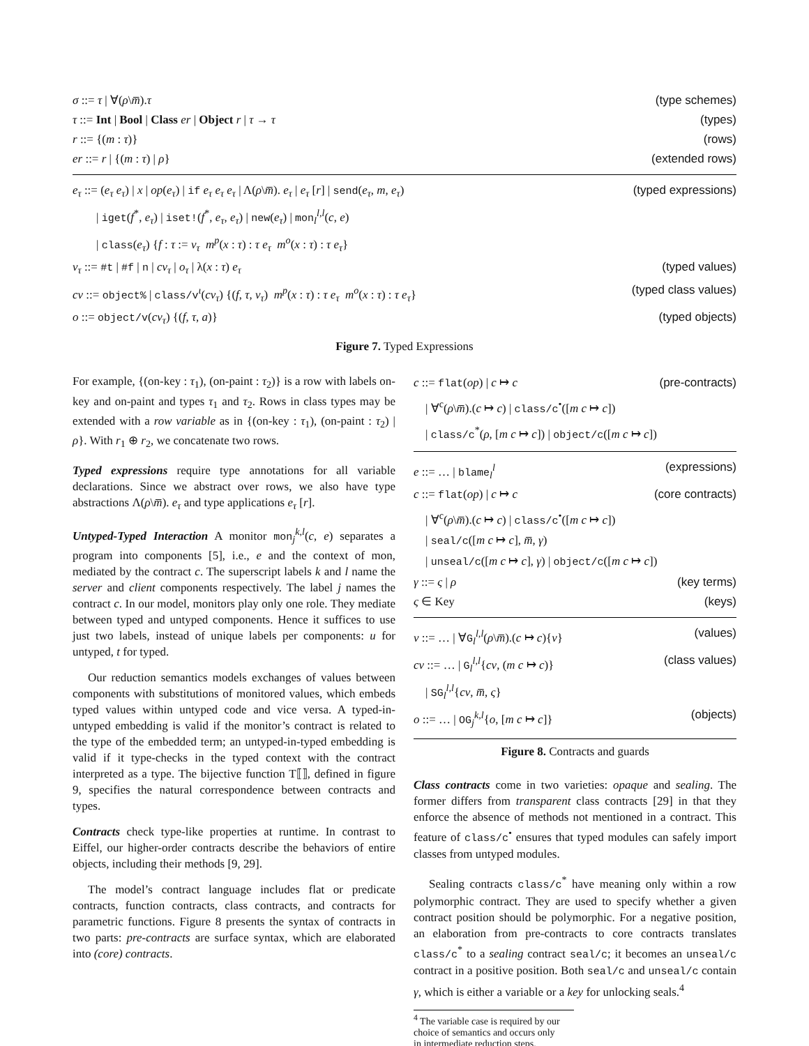σ ::= τ | ∀(ρ\m̅).τ (type schemes)
τ ::= Int | Bool | Class er | Object r | τ → τ (types)
r ::= {(m : τ)} (rows)
er ::= r | {(m : τ) | ρ} (extended rows)
e<sub>τ</sub> ::= (e<sub>τ</sub> e<sub>τ</sub>) | x | op(e<sub>τ</sub>) | if e<sub>τ</sub> e<sub>τ</sub> e<sub>τ</sub> | Λ(ρ\m̅). e<sub>τ</sub> | e<sub>τ</sub> [r] | send(e<sub>τ</sub>, m, e<sub>τ</sub>) (typed expressions)
  | iget(f<sup>*</sup>, e<sub>τ</sub>) | iset!(f<sup>*</sup>, e<sub>τ</sub>, e<sub>τ</sub>) | new(e<sub>τ</sub>) | mon<sub>l</sub><sup>l,l</sup>(c, e)
  | class(e<sub>τ</sub>) {f : τ := v<sub>τ</sub> m<sup>p</sup>(x : τ) : τ e<sub>τ</sub> m<sup>o</sup>(x : τ) : τ e<sub>τ</sub>}
v<sub>τ</sub> ::= #t | #f | n | cv<sub>τ</sub> | o<sub>τ</sub> | λ(x : τ) e<sub>τ</sub> (typed values)
cv ::= object% | class/v<sup>ι</sup>(cv<sub>τ</sub>) {(f, τ, v<sub>τ</sub>) m<sup>p</sup>(x : τ) : τ e<sub>τ</sub> m<sup>o</sup>(x : τ) : τ e<sub>τ</sub>} (typed class values)
o ::= object/v(cv<sub>τ</sub>) {(f, τ, a)} (typed objects)
Figure 7. Typed Expressions
For example, {(on-key : τ<sub>1</sub>), (on-paint : τ<sub>2</sub>)} is a row with labels on-key and on-paint and types τ<sub>1</sub> and τ<sub>2</sub>. Rows in class types may be extended with a row variable as in {(on-key : τ<sub>1</sub>), (on-paint : τ<sub>2</sub>) | ρ}. With r<sub>1</sub> ⊕ r<sub>2</sub>, we concatenate two rows.
Typed expressions require type annotations for all variable declarations. Since we abstract over rows, we also have type abstractions Λ(ρ\m̅). e<sub>τ</sub> and type applications e<sub>τ</sub> [r].
Untyped-Typed Interaction A monitor mon<sub>j</sub><sup>k,l</sup>(c, e) separates a program into components [5], i.e., e and the context of mon, mediated by the contract c. The superscript labels k and l name the server and client components respectively. The label j names the contract c. In our model, monitors play only one role. They mediate between typed and untyped components. Hence it suffices to use just two labels, instead of unique labels per components: u for untyped, t for typed.
Our reduction semantics models exchanges of values between components with substitutions of monitored values, which embeds typed values within untyped code and vice versa. A typed-in-untyped embedding is valid if the monitor’s contract is related to the type of the embedded term; an untyped-in-typed embedding is valid if it type-checks in the typed context with the contract interpreted as a type. The bijective function T⟦⟧, defined in figure 9, specifies the natural correspondence between contracts and types.
Contracts check type-like properties at runtime. In contrast to Eiffel, our higher-order contracts describe the behaviors of entire objects, including their methods [9, 29].
The model’s contract language includes flat or predicate contracts, function contracts, class contracts, and contracts for parametric functions. Figure 8 presents the syntax of contracts in two parts: pre-contracts are surface syntax, which are elaborated into (core) contracts.
c ::= flat(op) | c ↦ c (pre-contracts)
 | ∀<sup>c</sup>(ρ\m̅).(c ↦ c) | class/c<sup>•</sup>([m c ↦ c])
 | class/c<sup>*</sup>(ρ, [m c ↦ c]) | object/c([m c ↦ c])
e ::= … | blame<sub>l</sub><sup>l</sup> (expressions)
c ::= flat(op) | c ↦ c (core contracts)
 | ∀<sup>c</sup>(ρ\m̅).(c ↦ c) | class/c<sup>•</sup>([m c ↦ c])
 | seal/c([m c ↦ c], m̅, γ)
 | unseal/c([m c ↦ c], γ) | object/c([m c ↦ c])
γ ::= ς | ρ (key terms)
ς ∈ Key (keys)
v ::= … | ∀G<sub>l</sub><sup>l,l</sup>(ρ\m̅).(c ↦ c){v} (values)
cv ::= … | G<sub>l</sub><sup>l,l</sup>{cv, (m c ↦ c)} (class values)
 | SG<sub>l</sub><sup>l,l</sup>{cv, m̅, ς}
o ::= … | OG<sub>j</sub><sup>k,l</sup>{o, [m c ↦ c]} (objects)
Figure 8. Contracts and guards
Class contracts come in two varieties: opaque and sealing. The former differs from transparent class contracts [29] in that they enforce the absence of methods not mentioned in a contract. This feature of class/c<sup>•</sup> ensures that typed modules can safely import classes from untyped modules.
Sealing contracts class/c<sup>*</sup> have meaning only within a row polymorphic contract. They are used to specify whether a given contract position should be polymorphic. For a negative position, an elaboration from pre-contracts to core contracts translates class/c<sup>*</sup> to a sealing contract seal/c; it becomes an unseal/c contract in a positive position. Both seal/c and unseal/c contain γ, which is either a variable or a key for unlocking seals.<sup>4</sup>
<sup>4</sup> The variable case is required by our choice of semantics and occurs only
in intermediate reduction steps.